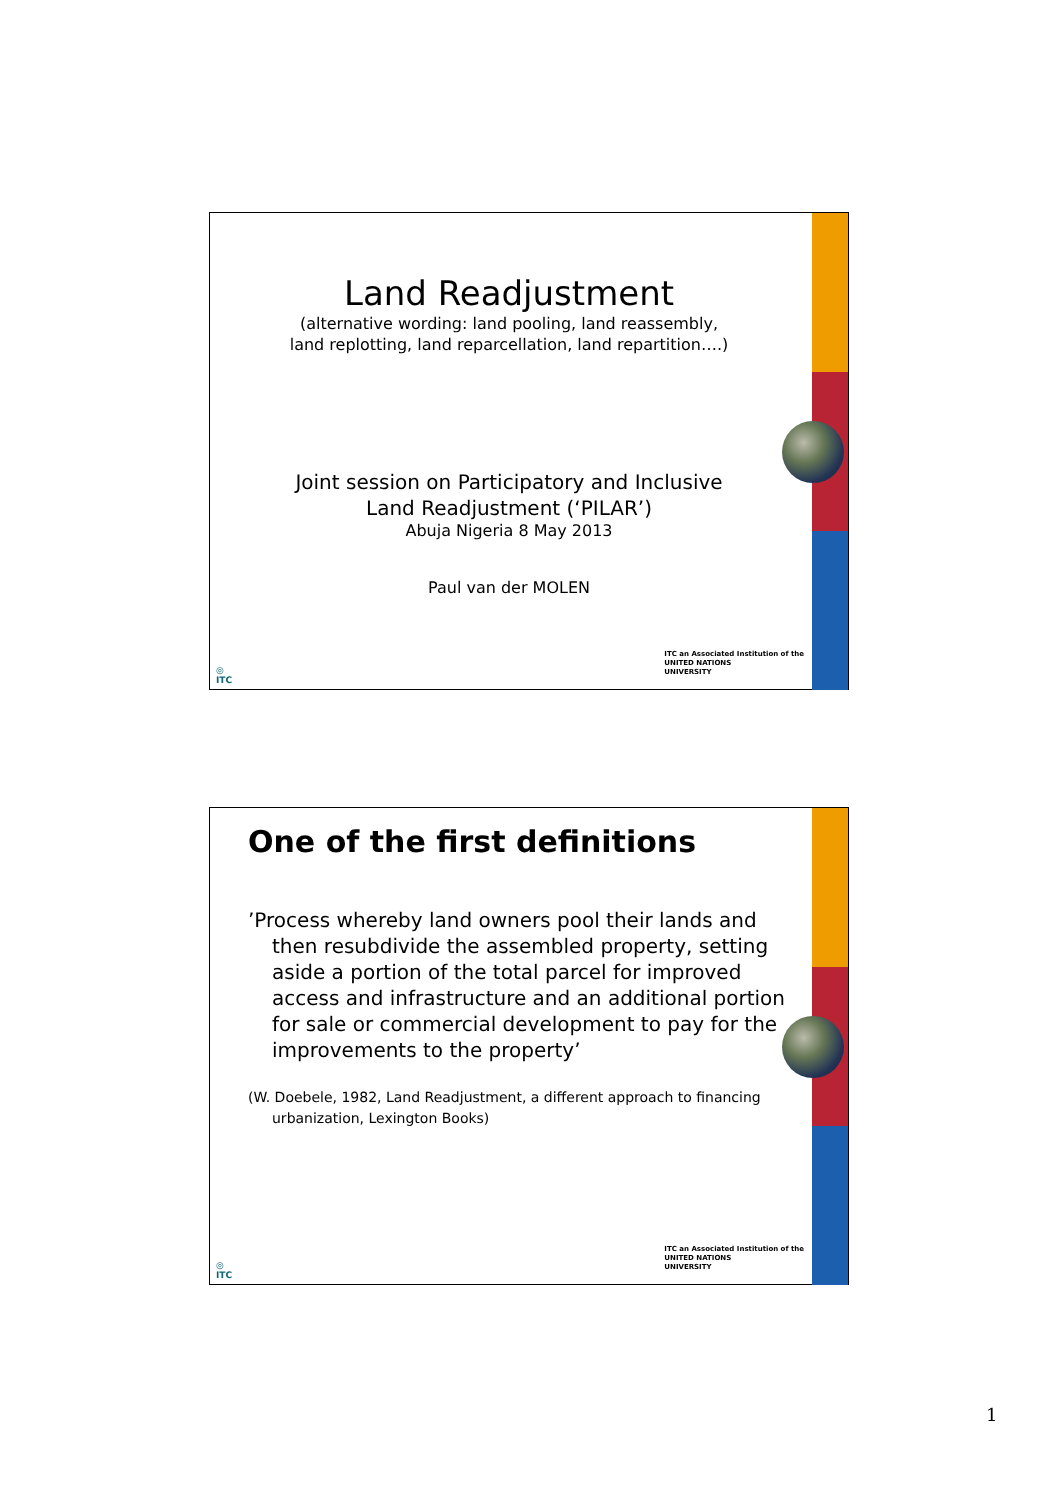Land Readjustment
(alternative wording: land pooling, land reassembly,
land replotting, land reparcellation, land repartition….)
Joint session on Participatory and Inclusive
Land Readjustment (‘PILAR’)
Abuja Nigeria 8 May 2013
Paul van der MOLEN
◎
ITC
ITC an Associated Institution of the
UNITED NATIONS
UNIVERSITY
One of the first definitions
’Process whereby land owners pool their lands and then resubdivide the assembled property, setting aside a portion of the total parcel for improved access and infrastructure and an additional portion for sale or commercial development to pay for the improvements to the property’
(W. Doebele, 1982, Land Readjustment, a different approach to financing urbanization, Lexington Books)
◎
ITC
ITC an Associated Institution of the
UNITED NATIONS
UNIVERSITY
1